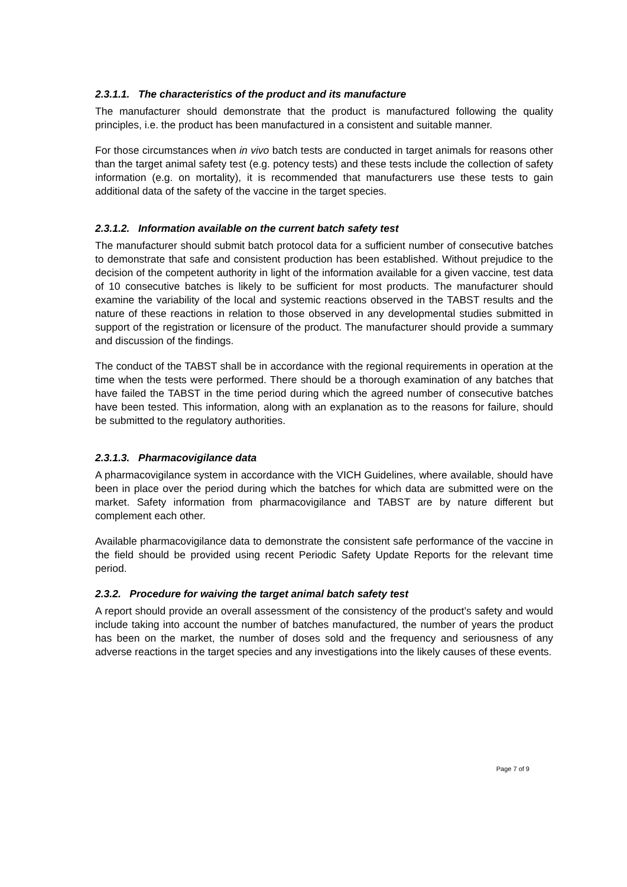2.3.1.1. The characteristics of the product and its manufacture
The manufacturer should demonstrate that the product is manufactured following the quality principles, i.e. the product has been manufactured in a consistent and suitable manner.
For those circumstances when in vivo batch tests are conducted in target animals for reasons other than the target animal safety test (e.g. potency tests) and these tests include the collection of safety information (e.g. on mortality), it is recommended that manufacturers use these tests to gain additional data of the safety of the vaccine in the target species.
2.3.1.2. Information available on the current batch safety test
The manufacturer should submit batch protocol data for a sufficient number of consecutive batches to demonstrate that safe and consistent production has been established. Without prejudice to the decision of the competent authority in light of the information available for a given vaccine, test data of 10 consecutive batches is likely to be sufficient for most products. The manufacturer should examine the variability of the local and systemic reactions observed in the TABST results and the nature of these reactions in relation to those observed in any developmental studies submitted in support of the registration or licensure of the product. The manufacturer should provide a summary and discussion of the findings.
The conduct of the TABST shall be in accordance with the regional requirements in operation at the time when the tests were performed. There should be a thorough examination of any batches that have failed the TABST in the time period during which the agreed number of consecutive batches have been tested. This information, along with an explanation as to the reasons for failure, should be submitted to the regulatory authorities.
2.3.1.3. Pharmacovigilance data
A pharmacovigilance system in accordance with the VICH Guidelines, where available, should have been in place over the period during which the batches for which data are submitted were on the market. Safety information from pharmacovigilance and TABST are by nature different but complement each other.
Available pharmacovigilance data to demonstrate the consistent safe performance of the vaccine in the field should be provided using recent Periodic Safety Update Reports for the relevant time period.
2.3.2. Procedure for waiving the target animal batch safety test
A report should provide an overall assessment of the consistency of the product’s safety and would include taking into account the number of batches manufactured, the number of years the product has been on the market, the number of doses sold and the frequency and seriousness of any adverse reactions in the target species and any investigations into the likely causes of these events.
Page 7 of 9